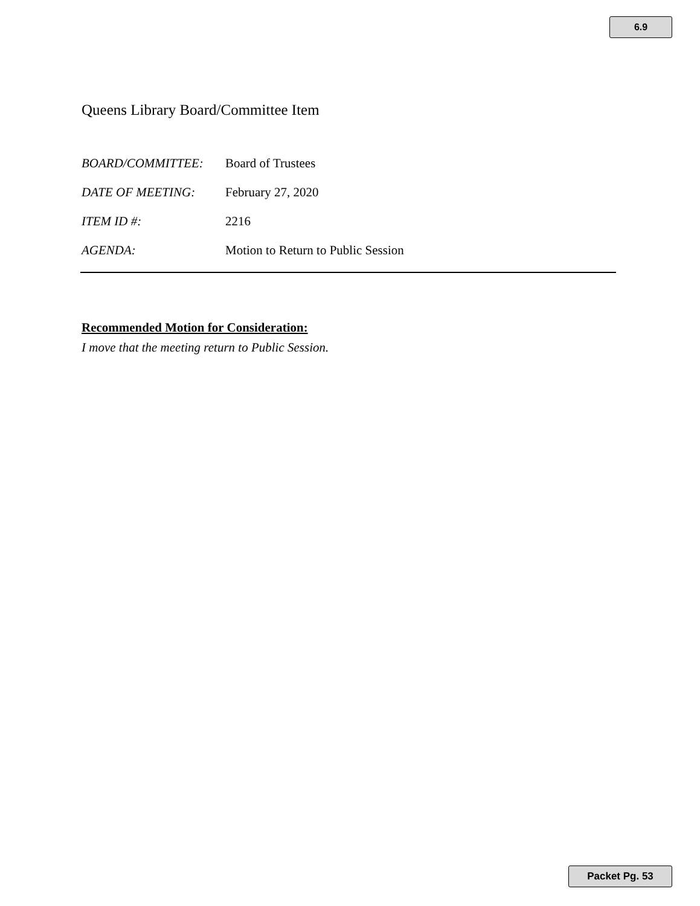6.9
Queens Library Board/Committee Item
BOARD/COMMITTEE: Board of Trustees
DATE OF MEETING: February 27, 2020
ITEM ID #: 2216
AGENDA: Motion to Return to Public Session
Recommended Motion for Consideration:
I move that the meeting return to Public Session.
Packet Pg. 53